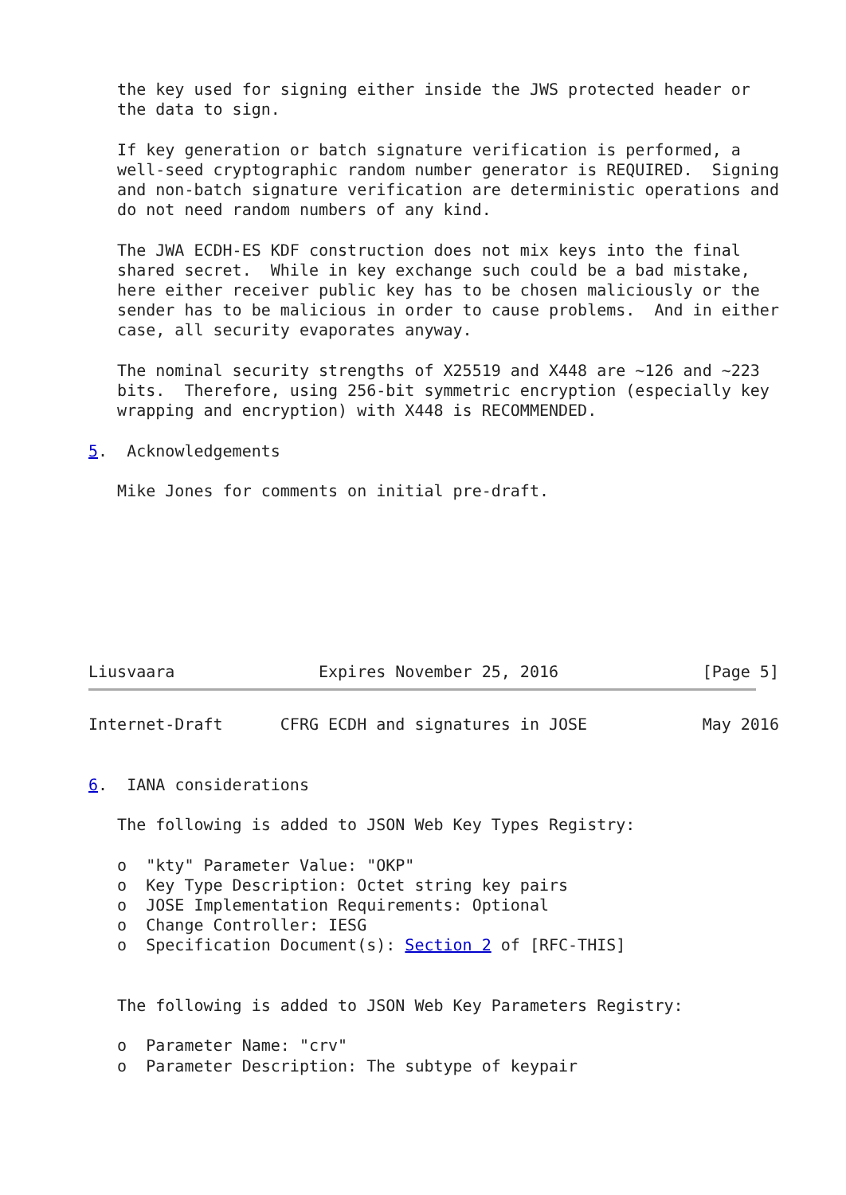the key used for signing either inside the JWS protected header or
   the data to sign.

   If key generation or batch signature verification is performed, a
   well-seed cryptographic random number generator is REQUIRED.  Signing
   and non-batch signature verification are deterministic operations and
   do not need random numbers of any kind.

   The JWA ECDH-ES KDF construction does not mix keys into the final
   shared secret.  While in key exchange such could be a bad mistake,
   here either receiver public key has to be chosen maliciously or the
   sender has to be malicious in order to cause problems.  And in either
   case, all security evaporates anyway.

   The nominal security strengths of X25519 and X448 are ~126 and ~223
   bits.  Therefore, using 256-bit symmetric encryption (especially key
   wrapping and encryption) with X448 is RECOMMENDED.

5.  Acknowledgements

   Mike Jones for comments on initial pre-draft.








Liusvaara               Expires November 25, 2016               [Page 5]
Internet-Draft      CFRG ECDH and signatures in JOSE            May 2016


6.  IANA considerations

   The following is added to JSON Web Key Types Registry:

   o  "kty" Parameter Value: "OKP"
   o  Key Type Description: Octet string key pairs
   o  JOSE Implementation Requirements: Optional
   o  Change Controller: IESG
   o  Specification Document(s): Section 2 of [RFC-THIS]


   The following is added to JSON Web Key Parameters Registry:

   o  Parameter Name: "crv"
   o  Parameter Description: The subtype of keypair